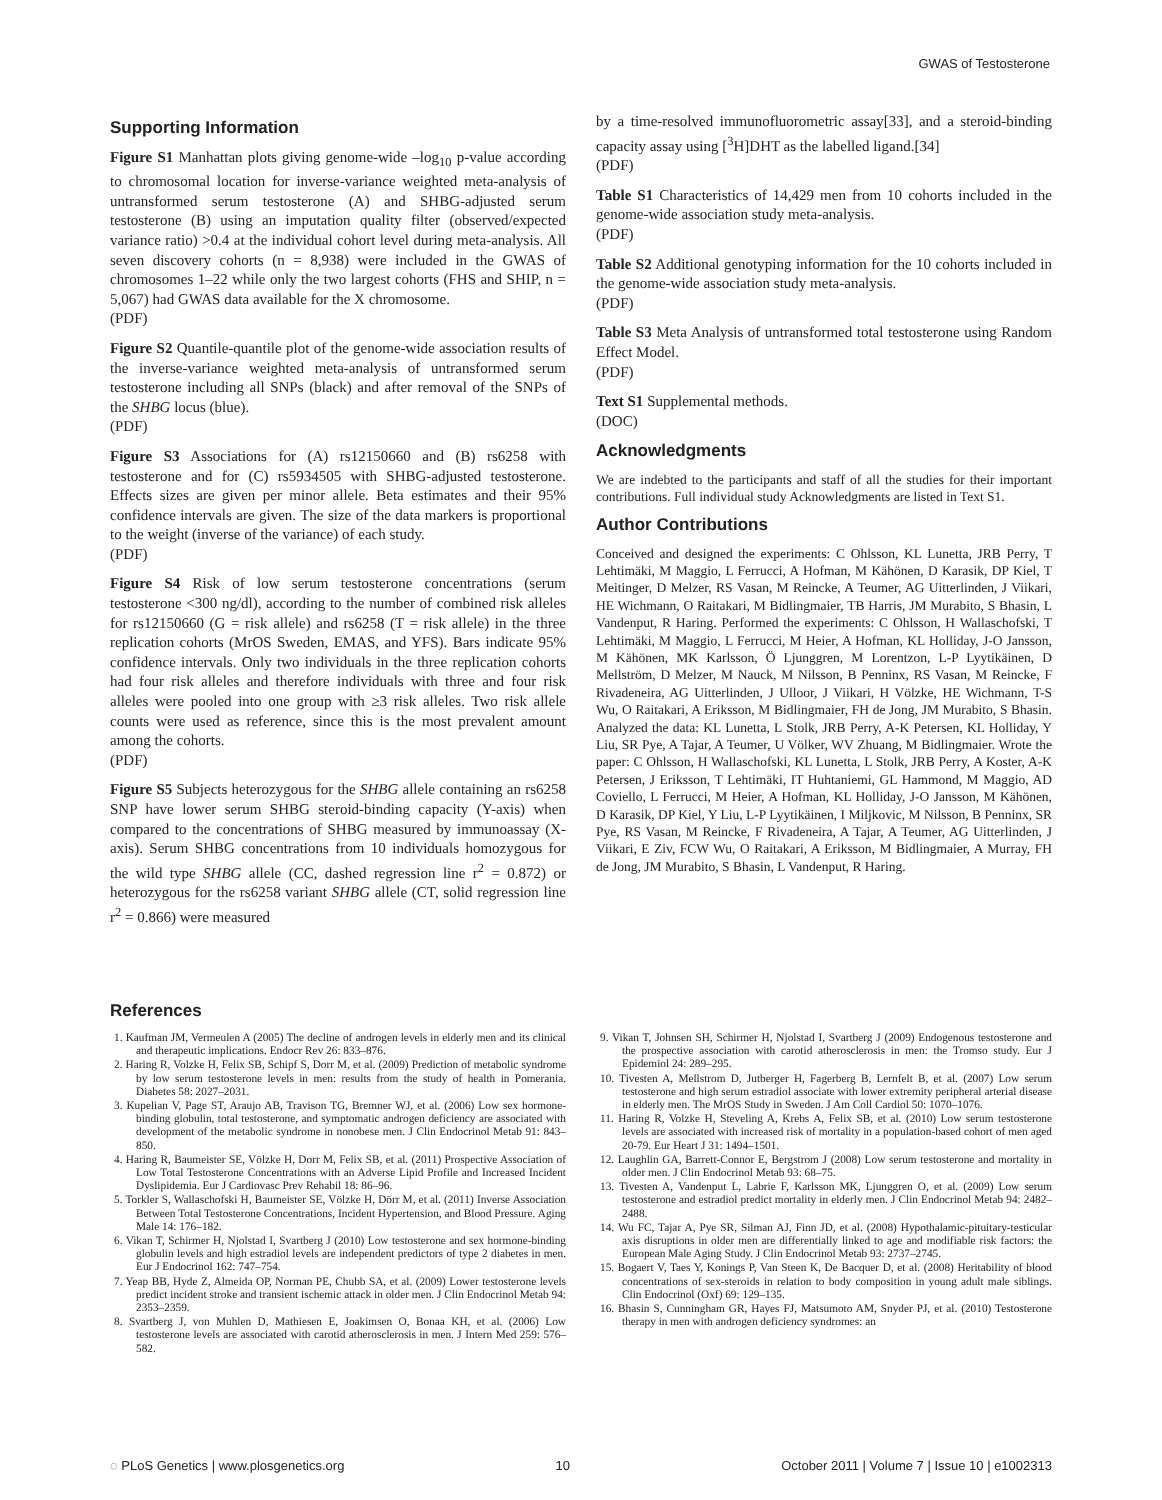GWAS of Testosterone
Supporting Information
Figure S1 Manhattan plots giving genome-wide –log<sub>10</sub> p-value according to chromosomal location for inverse-variance weighted meta-analysis of untransformed serum testosterone (A) and SHBG-adjusted serum testosterone (B) using an imputation quality filter (observed/expected variance ratio) >0.4 at the individual cohort level during meta-analysis. All seven discovery cohorts (n = 8,938) were included in the GWAS of chromosomes 1–22 while only the two largest cohorts (FHS and SHIP, n = 5,067) had GWAS data available for the X chromosome.
(PDF)
Figure S2 Quantile-quantile plot of the genome-wide association results of the inverse-variance weighted meta-analysis of untransformed serum testosterone including all SNPs (black) and after removal of the SNPs of the SHBG locus (blue).
(PDF)
Figure S3 Associations for (A) rs12150660 and (B) rs6258 with testosterone and for (C) rs5934505 with SHBG-adjusted testosterone. Effects sizes are given per minor allele. Beta estimates and their 95% confidence intervals are given. The size of the data markers is proportional to the weight (inverse of the variance) of each study.
(PDF)
Figure S4 Risk of low serum testosterone concentrations (serum testosterone <300 ng/dl), according to the number of combined risk alleles for rs12150660 (G = risk allele) and rs6258 (T = risk allele) in the three replication cohorts (MrOS Sweden, EMAS, and YFS). Bars indicate 95% confidence intervals. Only two individuals in the three replication cohorts had four risk alleles and therefore individuals with three and four risk alleles were pooled into one group with ≥3 risk alleles. Two risk allele counts were used as reference, since this is the most prevalent amount among the cohorts.
(PDF)
Figure S5 Subjects heterozygous for the SHBG allele containing an rs6258 SNP have lower serum SHBG steroid-binding capacity (Y-axis) when compared to the concentrations of SHBG measured by immunoassay (X-axis). Serum SHBG concentrations from 10 individuals homozygous for the wild type SHBG allele (CC, dashed regression line r<sup>2</sup> = 0.872) or heterozygous for the rs6258 variant SHBG allele (CT, solid regression line r<sup>2</sup> = 0.866) were measured
by a time-resolved immunofluorometric assay[33], and a steroid-binding capacity assay using [<sup>3</sup>H]DHT as the labelled ligand.[34]
(PDF)
Table S1 Characteristics of 14,429 men from 10 cohorts included in the genome-wide association study meta-analysis.
(PDF)
Table S2 Additional genotyping information for the 10 cohorts included in the genome-wide association study meta-analysis.
(PDF)
Table S3 Meta Analysis of untransformed total testosterone using Random Effect Model.
(PDF)
Text S1 Supplemental methods.
(DOC)
Acknowledgments
We are indebted to the participants and staff of all the studies for their important contributions. Full individual study Acknowledgments are listed in Text S1.
Author Contributions
Conceived and designed the experiments: C Ohlsson, KL Lunetta, JRB Perry, T Lehtimäki, M Maggio, L Ferrucci, A Hofman, M Kähönen, D Karasik, DP Kiel, T Meitinger, D Melzer, RS Vasan, M Reincke, A Teumer, AG Uitterlinden, J Viikari, HE Wichmann, O Raitakari, M Bidlingmaier, TB Harris, JM Murabito, S Bhasin, L Vandenput, R Haring. Performed the experiments: C Ohlsson, H Wallaschofski, T Lehtimäki, M Maggio, L Ferrucci, M Heier, A Hofman, KL Holliday, J-O Jansson, M Kähönen, MK Karlsson, Ö Ljunggren, M Lorentzon, L-P Lyytikäinen, D Mellström, D Melzer, M Nauck, M Nilsson, B Penninx, RS Vasan, M Reincke, F Rivadeneira, AG Uitterlinden, J Ulloor, J Viikari, H Völzke, HE Wichmann, T-S Wu, O Raitakari, A Eriksson, M Bidlingmaier, FH de Jong, JM Murabito, S Bhasin. Analyzed the data: KL Lunetta, L Stolk, JRB Perry, A-K Petersen, KL Holliday, Y Liu, SR Pye, A Tajar, A Teumer, U Völker, WV Zhuang, M Bidlingmaier. Wrote the paper: C Ohlsson, H Wallaschofski, KL Lunetta, L Stolk, JRB Perry, A Koster, A-K Petersen, J Eriksson, T Lehtimäki, IT Huhtaniemi, GL Hammond, M Maggio, AD Coviello, L Ferrucci, M Heier, A Hofman, KL Holliday, J-O Jansson, M Kähönen, D Karasik, DP Kiel, Y Liu, L-P Lyytikäinen, I Miljkovic, M Nilsson, B Penninx, SR Pye, RS Vasan, M Reincke, F Rivadeneira, A Tajar, A Teumer, AG Uitterlinden, J Viikari, E Ziv, FCW Wu, O Raitakari, A Eriksson, M Bidlingmaier, A Murray, FH de Jong, JM Murabito, S Bhasin, L Vandenput, R Haring.
References
1. Kaufman JM, Vermeulen A (2005) The decline of androgen levels in elderly men and its clinical and therapeutic implications. Endocr Rev 26: 833–876.
2. Haring R, Volzke H, Felix SB, Schipf S, Dorr M, et al. (2009) Prediction of metabolic syndrome by low serum testosterone levels in men: results from the study of health in Pomerania. Diabetes 58: 2027–2031.
3. Kupelian V, Page ST, Araujo AB, Travison TG, Bremner WJ, et al. (2006) Low sex hormone-binding globulin, total testosterone, and symptomatic androgen deficiency are associated with development of the metabolic syndrome in nonobese men. J Clin Endocrinol Metab 91: 843–850.
4. Haring R, Baumeister SE, Völzke H, Dorr M, Felix SB, et al. (2011) Prospective Association of Low Total Testosterone Concentrations with an Adverse Lipid Profile and Increased Incident Dyslipidemia. Eur J Cardiovasc Prev Rehabil 18: 86–96.
5. Torkler S, Wallaschofski H, Baumeister SE, Völzke H, Dörr M, et al. (2011) Inverse Association Between Total Testosterone Concentrations, Incident Hypertension, and Blood Pressure. Aging Male 14: 176–182.
6. Vikan T, Schirmer H, Njolstad I, Svartberg J (2010) Low testosterone and sex hormone-binding globulin levels and high estradiol levels are independent predictors of type 2 diabetes in men. Eur J Endocrinol 162: 747–754.
7. Yeap BB, Hyde Z, Almeida OP, Norman PE, Chubb SA, et al. (2009) Lower testosterone levels predict incident stroke and transient ischemic attack in older men. J Clin Endocrinol Metab 94: 2353–2359.
8. Svartberg J, von Muhlen D, Mathiesen E, Joakimsen O, Bonaa KH, et al. (2006) Low testosterone levels are associated with carotid atherosclerosis in men. J Intern Med 259: 576–582.
9. Vikan T, Johnsen SH, Schirmer H, Njolstad I, Svartberg J (2009) Endogenous testosterone and the prospective association with carotid atherosclerosis in men: the Tromso study. Eur J Epidemiol 24: 289–295.
10. Tivesten A, Mellstrom D, Jutberger H, Fagerberg B, Lernfelt B, et al. (2007) Low serum testosterone and high serum estradiol associate with lower extremity peripheral arterial disease in elderly men. The MrOS Study in Sweden. J Am Coll Cardiol 50: 1070–1076.
11. Haring R, Volzke H, Steveling A, Krebs A, Felix SB, et al. (2010) Low serum testosterone levels are associated with increased risk of mortality in a population-based cohort of men aged 20-79. Eur Heart J 31: 1494–1501.
12. Laughlin GA, Barrett-Connor E, Bergstrom J (2008) Low serum testosterone and mortality in older men. J Clin Endocrinol Metab 93: 68–75.
13. Tivesten A, Vandenput L, Labrie F, Karlsson MK, Ljunggren O, et al. (2009) Low serum testosterone and estradiol predict mortality in elderly men. J Clin Endocrinol Metab 94: 2482–2488.
14. Wu FC, Tajar A, Pye SR, Silman AJ, Finn JD, et al. (2008) Hypothalamic-pituitary-testicular axis disruptions in older men are differentially linked to age and modifiable risk factors: the European Male Aging Study. J Clin Endocrinol Metab 93: 2737–2745.
15. Bogaert V, Taes Y, Konings P, Van Steen K, De Bacquer D, et al. (2008) Heritability of blood concentrations of sex-steroids in relation to body composition in young adult male siblings. Clin Endocrinol (Oxf) 69: 129–135.
16. Bhasin S, Cunningham GR, Hayes FJ, Matsumoto AM, Snyder PJ, et al. (2010) Testosterone therapy in men with androgen deficiency syndromes: an
◌ PLoS Genetics | www.plosgenetics.org 10 October 2011 | Volume 7 | Issue 10 | e1002313